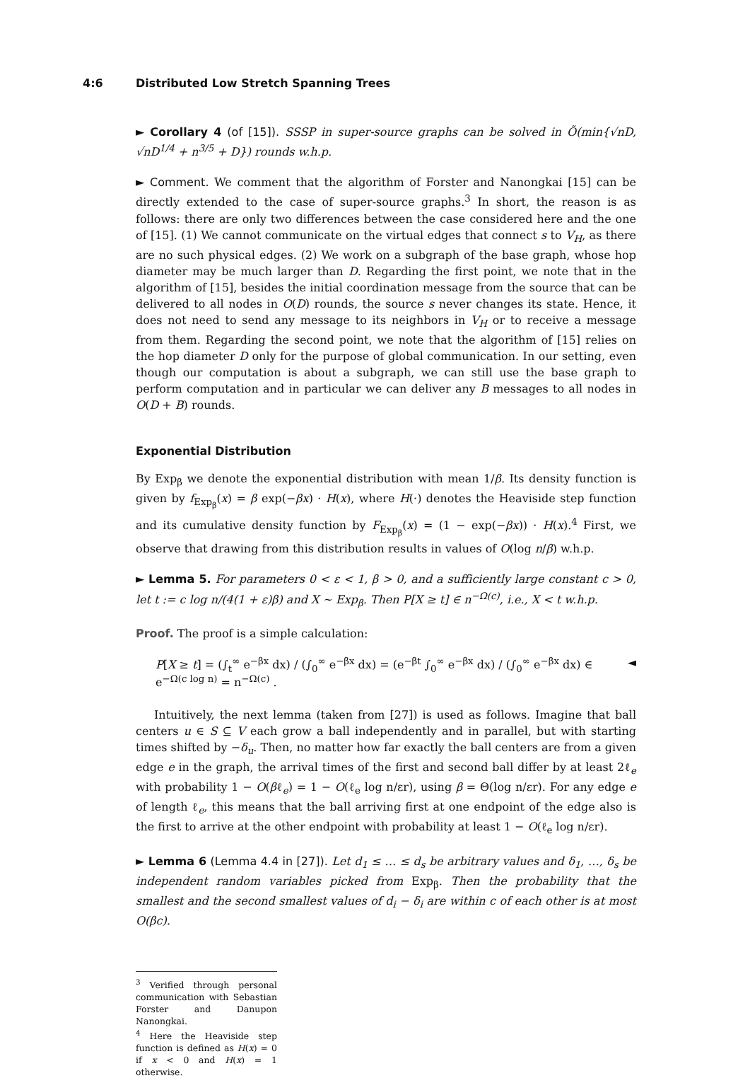4:6 Distributed Low Stretch Spanning Trees
► Corollary 4 (of [15]). SSSP in super-source graphs can be solved in Õ(min{√nD, √nD<sup>1/4</sup> + n<sup>3/5</sup> + D}) rounds w.h.p.
► Comment. We comment that the algorithm of Forster and Nanongkai [15] can be directly extended to the case of super-source graphs.<sup>3</sup> In short, the reason is as follows: there are only two differences between the case considered here and the one of [15]. (1) We cannot communicate on the virtual edges that connect s to V<sub>H</sub>, as there are no such physical edges. (2) We work on a subgraph of the base graph, whose hop diameter may be much larger than D. Regarding the first point, we note that in the algorithm of [15], besides the initial coordination message from the source that can be delivered to all nodes in O(D) rounds, the source s never changes its state. Hence, it does not need to send any message to its neighbors in V<sub>H</sub> or to receive a message from them. Regarding the second point, we note that the algorithm of [15] relies on the hop diameter D only for the purpose of global communication. In our setting, even though our computation is about a subgraph, we can still use the base graph to perform computation and in particular we can deliver any B messages to all nodes in O(D + B) rounds.
Exponential Distribution
By Exp<sub>β</sub> we denote the exponential distribution with mean 1/β. Its density function is given by f<sub>Exp<sub>β</sub></sub>(x) = β exp(−βx) · H(x), where H(·) denotes the Heaviside step function and its cumulative density function by F<sub>Exp<sub>β</sub></sub>(x) = (1 − exp(−βx)) · H(x).<sup>4</sup> First, we observe that drawing from this distribution results in values of O(log n/β) w.h.p.
► Lemma 5. For parameters 0 < ε < 1, β > 0, and a sufficiently large constant c > 0, let t := c log n/(4(1 + ε)β) and X ∼ Exp<sub>β</sub>. Then P[X ≥ t] ∈ n<sup>−Ω(c)</sup>, i.e., X < t w.h.p.
Proof. The proof is a simple calculation:
P[X ≥ t] = (∫<sub>t</sub><sup>∞</sup> e<sup>−βx</sup> dx) / (∫<sub>0</sub><sup>∞</sup> e<sup>−βx</sup> dx) = (e<sup>−βt</sup> ∫<sub>0</sub><sup>∞</sup> e<sup>−βx</sup> dx) / (∫<sub>0</sub><sup>∞</sup> e<sup>−βx</sup> dx) ∈ e<sup>−Ω(c log n)</sup> = n<sup>−Ω(c)</sup> . ◄
Intuitively, the next lemma (taken from [27]) is used as follows. Imagine that ball centers u ∈ S ⊆ V each grow a ball independently and in parallel, but with starting times shifted by −δ<sub>u</sub>. Then, no matter how far exactly the ball centers are from a given edge e in the graph, the arrival times of the first and second ball differ by at least 2ℓ<sub>e</sub> with probability 1 − O(βℓ<sub>e</sub>) = 1 − O(ℓ<sub>e</sub> log n/εr), using β = Θ(log n/εr). For any edge e of length ℓ<sub>e</sub>, this means that the ball arriving first at one endpoint of the edge also is the first to arrive at the other endpoint with probability at least 1 − O(ℓ<sub>e</sub> log n/εr).
► Lemma 6 (Lemma 4.4 in [27]). Let d<sub>1</sub> ≤ … ≤ d<sub>s</sub> be arbitrary values and δ<sub>1</sub>, …, δ<sub>s</sub> be independent random variables picked from Exp<sub>β</sub>. Then the probability that the smallest and the second smallest values of d<sub>i</sub> − δ<sub>i</sub> are within c of each other is at most O(βc).
<sup>3</sup> Verified through personal communication with Sebastian Forster and Danupon Nanongkai.
<sup>4</sup> Here the Heaviside step function is defined as H(x) = 0 if x < 0 and H(x) = 1 otherwise.